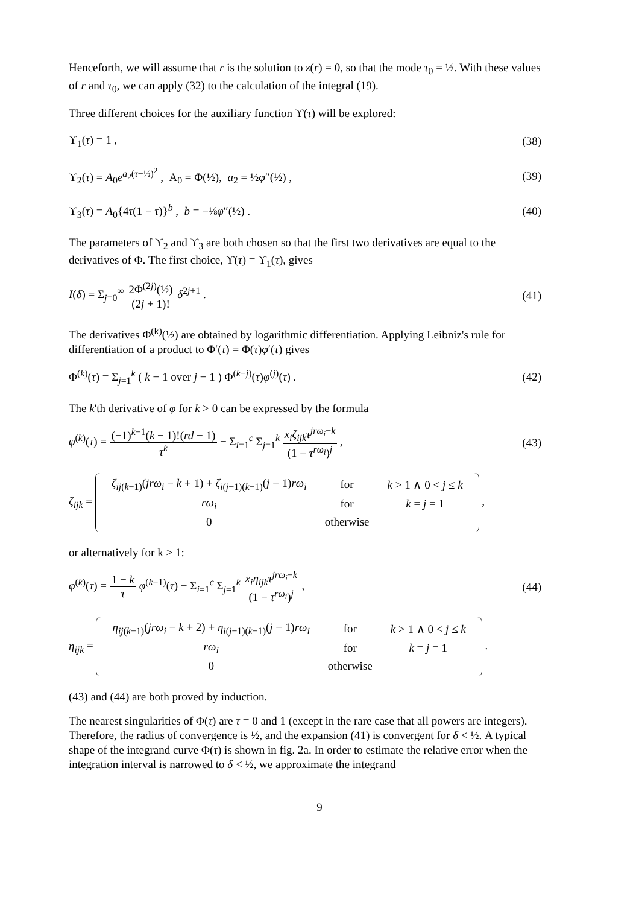Henceforth, we will assume that r is the solution to z(r) = 0, so that the mode τ<sub>0</sub> = ½. With these values of r and τ<sub>0</sub>, we can apply (32) to the calculation of the integral (19).
Three different choices for the auxiliary function ϒ(τ) will be explored:
ϒ<sub>1</sub>(τ) = 1 , (38)
ϒ<sub>2</sub>(τ) = A<sub>0</sub>e<sup>a<sub>2</sub>(τ−½)<sup>2</sup></sup> , A<sub>0</sub> = Φ(½), a<sub>2</sub> = ½φ″(½) , (39)
ϒ<sub>3</sub>(τ) = A<sub>0</sub>{4τ(1 − τ)}<sup>b</sup> , b = −⅛φ″(½) . (40)
The parameters of ϒ<sub>2</sub> and ϒ<sub>3</sub> are both chosen so that the first two derivatives are equal to the derivatives of Φ. The first choice, ϒ(τ) = ϒ<sub>1</sub>(τ), gives
I(δ) = Σ<sub>j=0</sub><sup>∞</sup> 2Φ<sup>(2j)</sup>(½) (2j + 1)! δ<sup>2j+1</sup> . (41)
The derivatives Φ<sup>(k)</sup>(½) are obtained by logarithmic differentiation. Applying Leibniz's rule for differentiation of a product to Φ′(τ) = Φ(τ)φ′(τ) gives
Φ<sup>(k)</sup>(τ) = Σ<sub>j=1</sub><sup>k</sup> ( k − 1 over j − 1 ) Φ<sup>(k−j)</sup>(τ)φ<sup>(j)</sup>(τ) . (42)
The k'th derivative of φ for k > 0 can be expressed by the formula
φ<sup>(k)</sup>(τ) = (−1)<sup>k−1</sup>(k − 1)!(rd − 1) τ<sup>k</sup> − Σ<sub>i=1</sub><sup>c</sup> Σ<sub>j=1</sub><sup>k</sup> x<sub>i</sub>ζ<sub>ijk</sub>τ<sup>jrω<sub>i</sub>−k</sup> (1 − τ<sup>rω<sub>i</sub></sup>)<sup>j</sup> , (43)
ζ<sub>ijk</sub> =
| ζ<sub>ij(k−1)</sub>( jrω<sub>i</sub> − k + 1) + ζ<sub>i(j−1)(k−1)</sub>( j − 1) rω<sub>i</sub> | for | k > 1 ∧ 0 < j ≤ k |
| rω<sub>i</sub> | for | k = j = 1 |
| 0 | otherwise | |
,
or alternatively for k > 1:
φ<sup>(k)</sup>(τ) = 1 − k τ φ<sup>(k−1)</sup>(τ) − Σ<sub>i=1</sub><sup>c</sup> Σ<sub>j=1</sub><sup>k</sup> x<sub>i</sub>η<sub>ijk</sub>τ<sup>jrω<sub>i</sub>−k</sup> (1 − τ<sup>rω<sub>i</sub></sup>)<sup>j</sup> , (44)
η<sub>ijk</sub> =
| η<sub>ij(k−1)</sub>( jrω<sub>i</sub> − k + 2) + η<sub>i(j−1)(k−1)</sub>( j − 1) rω<sub>i</sub> | for | k > 1 ∧ 0 < j ≤ k |
| rω<sub>i</sub> | for | k = j = 1 |
| 0 | otherwise | |
.
(43) and (44) are both proved by induction.
The nearest singularities of Φ(τ) are τ = 0 and 1 (except in the rare case that all powers are integers). Therefore, the radius of convergence is ½, and the expansion (41) is convergent for δ < ½. A typical shape of the integrand curve Φ(τ) is shown in fig. 2a. In order to estimate the relative error when the integration interval is narrowed to δ < ½, we approximate the integrand
9